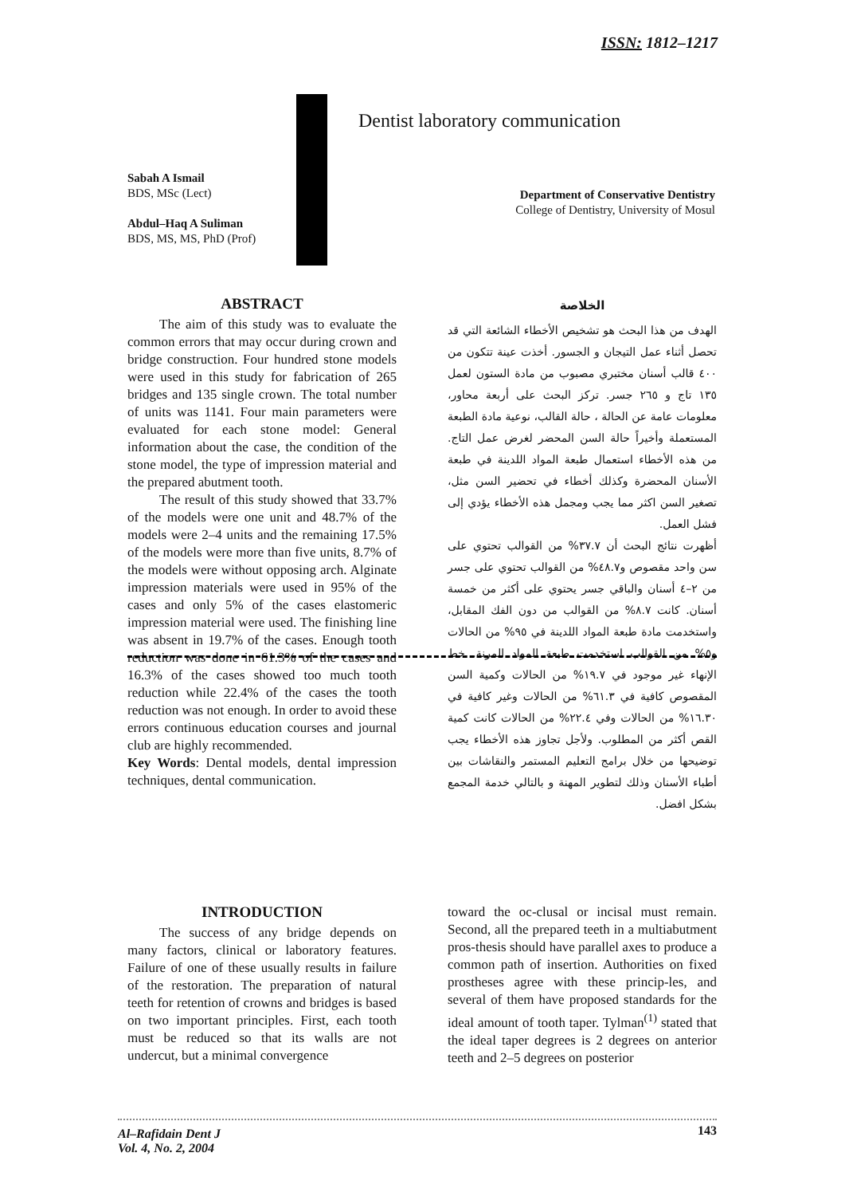ISSN: 1812–1217
Dentist laboratory communication
Sabah A Ismail
BDS, MSc (Lect)
Abdul–Haq A Suliman
BDS, MS, MS, PhD (Prof)
Department of Conservative Dentistry
College of Dentistry, University of Mosul
ABSTRACT
The aim of this study was to evaluate the common errors that may occur during crown and bridge construction. Four hundred stone models were used in this study for fabrication of 265 bridges and 135 single crown. The total number of units was 1141. Four main parameters were evaluated for each stone model: General information about the case, the condition of the stone model, the type of impression material and the prepared abutment tooth.
The result of this study showed that 33.7% of the models were one unit and 48.7% of the models were 2–4 units and the remaining 17.5% of the models were more than five units, 8.7% of the models were without opposing arch. Alginate impression materials were used in 95% of the cases and only 5% of the cases elastomeric impression material were used. The finishing line was absent in 19.7% of the cases. Enough tooth reduction was done in 61.3% of the cases and 16.3% of the cases showed too much tooth reduction while 22.4% of the cases the tooth reduction was not enough. In order to avoid these errors continuous education courses and journal club are highly recommended.
Key Words: Dental models, dental impression techniques, dental communication.
الخلاصة
الهدف من هذا البحث هو تشخيص الأخطاء الشائعة التي قد تحصل أثناء عمل التيجان و الجسور. أخذت عينة تتكون من ٤٠٠ قالب أسنان مختبري مصبوب من مادة الستون لعمل ١٣٥ تاج و ٢٦٥ جسر. تركز البحث على أربعة محاور، معلومات عامة عن الحالة ، حالة القالب، نوعية مادة الطبعة المستعملة وأخيراً حالة السن المحضر لغرض عمل التاج. من هذه الأخطاء استعمال طبعة المواد اللدينة في طبعة الأسنان المحضرة وكذلك أخطاء في تحضير السن مثل، تصغير السن اكثر مما يجب ومجمل هذه الأخطاء يؤدي إلى فشل العمل.
أظهرت نتائج البحث أن ٣٧.٧% من القوالب تحتوي على سن واحد مقصوص و٤٨.٧% من القوالب تحتوي على جسر من ٢–٤ أسنان والباقي جسر يحتوي على أكثر من خمسة أسنان. كانت ٨.٧% من القوالب من دون الفك المقابل، واستخدمت مادة طبعة المواد اللدينة في ٩٥% من الحالات و٥% من القوالب استخدمت طبعة المواد المرنة. خط الإنهاء غير موجود في ١٩.٧% من الحالات وكمية السن المقصوص كافية في ٦١.٣% من الحالات وغير كافية في ١٦.٣٠% من الحالات وفي ٢٢.٤% من الحالات كانت كمية القص أكثر من المطلوب. ولأجل تجاوز هذه الأخطاء يجب توضيحها من خلال برامج التعليم المستمر والنقاشات بين أطباء الأسنان وذلك لتطوير المهنة و بالتالي خدمة المجمع بشكل افضل.
INTRODUCTION
The success of any bridge depends on many factors, clinical or laboratory features. Failure of one of these usually results in failure of the restoration. The preparation of natural teeth for retention of crowns and bridges is based on two important principles. First, each tooth must be reduced so that its walls are not undercut, but a minimal convergence
toward the oc-clusal or incisal must remain. Second, all the prepared teeth in a multiabutment pros-thesis should have parallel axes to produce a common path of insertion. Authorities on fixed prostheses agree with these princip-les, and several of them have proposed standards for the ideal amount of tooth taper. Tylman<sup>(1)</sup> stated that the ideal taper degrees is 2 degrees on anterior teeth and 2–5 degrees on posterior
143 Al–Rafidain Dent J
Vol. 4, No. 2, 2004